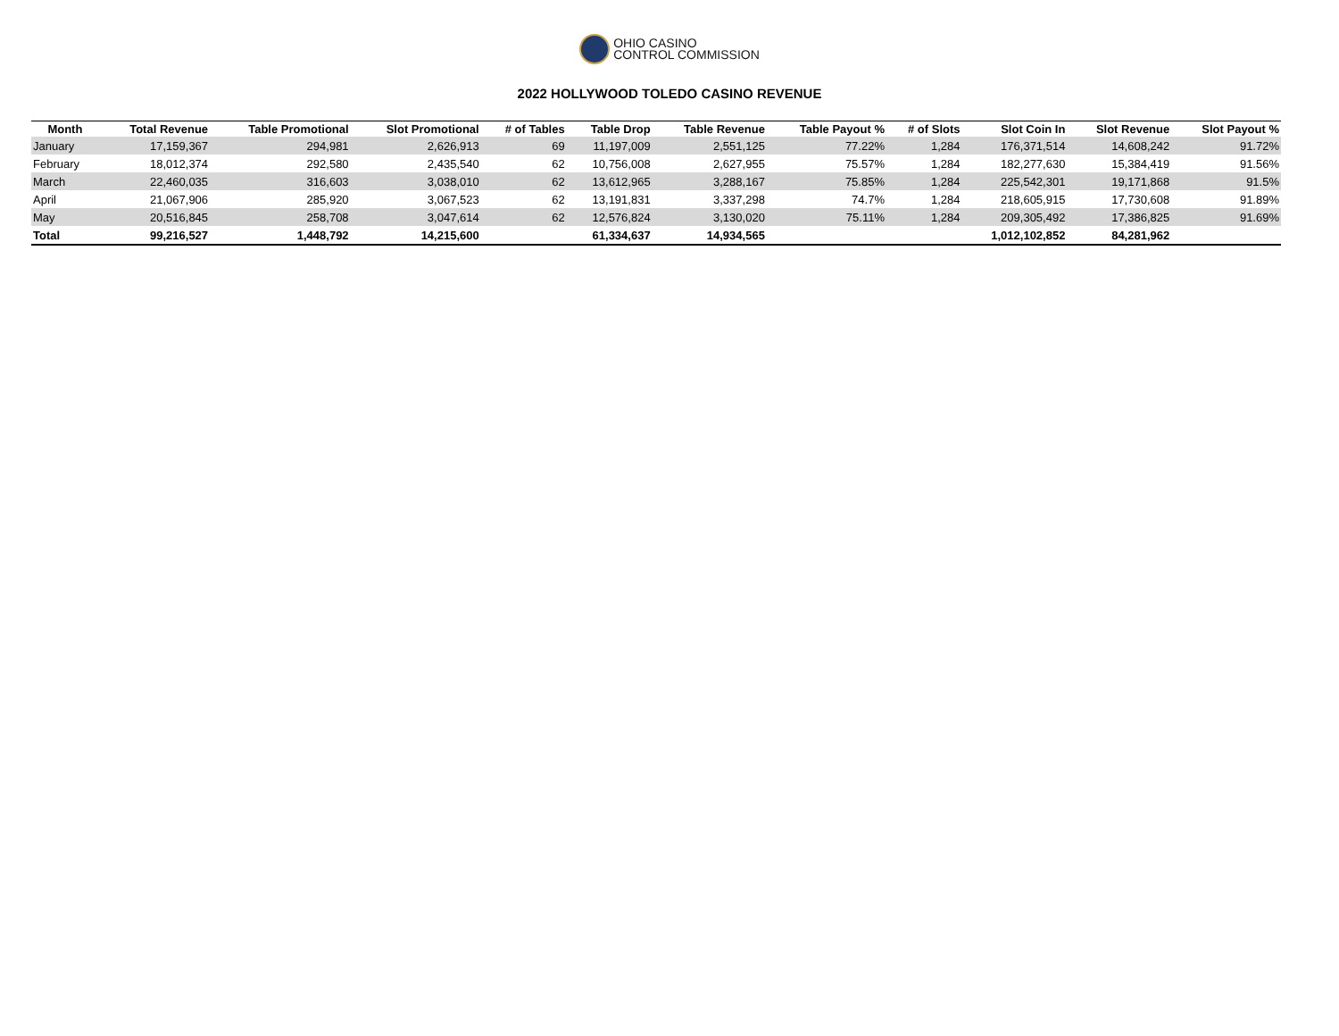OHIO CASINO
CONTROL COMMISSION
2022 HOLLYWOOD TOLEDO CASINO REVENUE
| Month | Total Revenue | Table Promotional | Slot Promotional | # of Tables | Table Drop | Table Revenue | Table Payout % | # of Slots | Slot Coin In | Slot Revenue | Slot Payout % |
| --- | --- | --- | --- | --- | --- | --- | --- | --- | --- | --- | --- |
| January | 17,159,367 | 294,981 | 2,626,913 | 69 | 11,197,009 | 2,551,125 | 77.22% | 1,284 | 176,371,514 | 14,608,242 | 91.72% |
| February | 18,012,374 | 292,580 | 2,435,540 | 62 | 10,756,008 | 2,627,955 | 75.57% | 1,284 | 182,277,630 | 15,384,419 | 91.56% |
| March | 22,460,035 | 316,603 | 3,038,010 | 62 | 13,612,965 | 3,288,167 | 75.85% | 1,284 | 225,542,301 | 19,171,868 | 91.5% |
| April | 21,067,906 | 285,920 | 3,067,523 | 62 | 13,191,831 | 3,337,298 | 74.7% | 1,284 | 218,605,915 | 17,730,608 | 91.89% |
| May | 20,516,845 | 258,708 | 3,047,614 | 62 | 12,576,824 | 3,130,020 | 75.11% | 1,284 | 209,305,492 | 17,386,825 | 91.69% |
| Total | 99,216,527 | 1,448,792 | 14,215,600 | | 61,334,637 | 14,934,565 | | | 1,012,102,852 | 84,281,962 | |